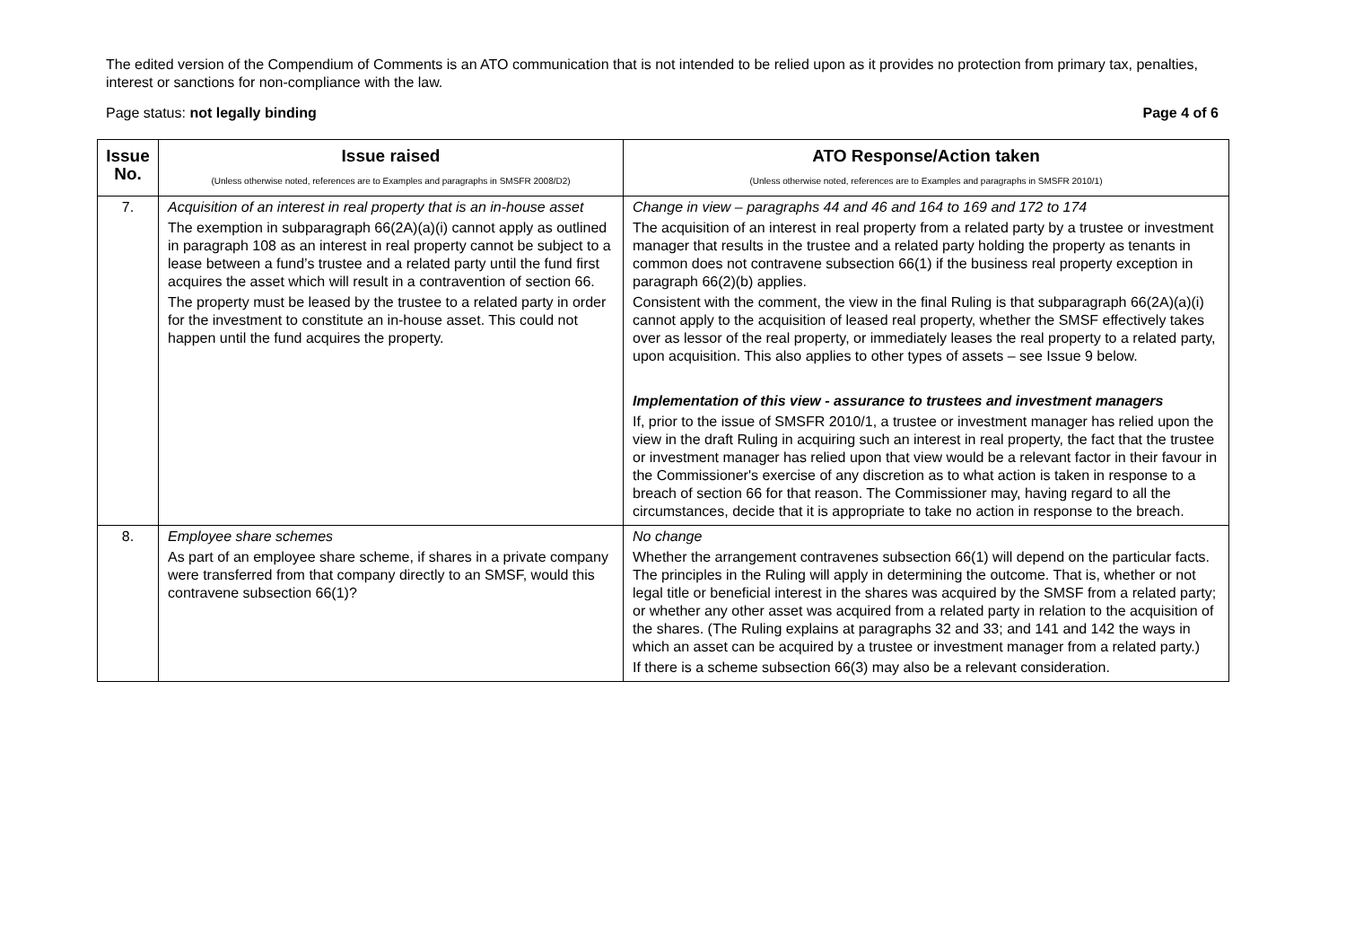The edited version of the Compendium of Comments is an ATO communication that is not intended to be relied upon as it provides no protection from primary tax, penalties, interest or sanctions for non-compliance with the law.
Page status: not legally binding Page 4 of 6
| Issue No. | Issue raised (Unless otherwise noted, references are to Examples and paragraphs in SMSFR 2008/D2) | ATO Response/Action taken (Unless otherwise noted, references are to Examples and paragraphs in SMSFR 2010/1) |
| --- | --- | --- |
| 7. | Acquisition of an interest in real property that is an in-house asset The exemption in subparagraph 66(2A)(a)(i) cannot apply as outlined in paragraph 108 as an interest in real property cannot be subject to a lease between a fund’s trustee and a related party until the fund first acquires the asset which will result in a contravention of section 66. The property must be leased by the trustee to a related party in order for the investment to constitute an in-house asset. This could not happen until the fund acquires the property. | Change in view – paragraphs 44 and 46 and 164 to 169 and 172 to 174 The acquisition of an interest in real property from a related party by a trustee or investment manager that results in the trustee and a related party holding the property as tenants in common does not contravene subsection 66(1) if the business real property exception in paragraph 66(2)(b) applies. Consistent with the comment, the view in the final Ruling is that subparagraph 66(2A)(a)(i) cannot apply to the acquisition of leased real property, whether the SMSF effectively takes over as lessor of the real property, or immediately leases the real property to a related party, upon acquisition. This also applies to other types of assets – see Issue 9 below. Implementation of this view - assurance to trustees and investment managers If, prior to the issue of SMSFR 2010/1, a trustee or investment manager has relied upon the view in the draft Ruling in acquiring such an interest in real property, the fact that the trustee or investment manager has relied upon that view would be a relevant factor in their favour in the Commissioner's exercise of any discretion as to what action is taken in response to a breach of section 66 for that reason. The Commissioner may, having regard to all the circumstances, decide that it is appropriate to take no action in response to the breach. |
| 8. | Employee share schemes As part of an employee share scheme, if shares in a private company were transferred from that company directly to an SMSF, would this contravene subsection 66(1)? | No change Whether the arrangement contravenes subsection 66(1) will depend on the particular facts. The principles in the Ruling will apply in determining the outcome. That is, whether or not legal title or beneficial interest in the shares was acquired by the SMSF from a related party; or whether any other asset was acquired from a related party in relation to the acquisition of the shares. (The Ruling explains at paragraphs 32 and 33; and 141 and 142 the ways in which an asset can be acquired by a trustee or investment manager from a related party.) If there is a scheme subsection 66(3) may also be a relevant consideration. |